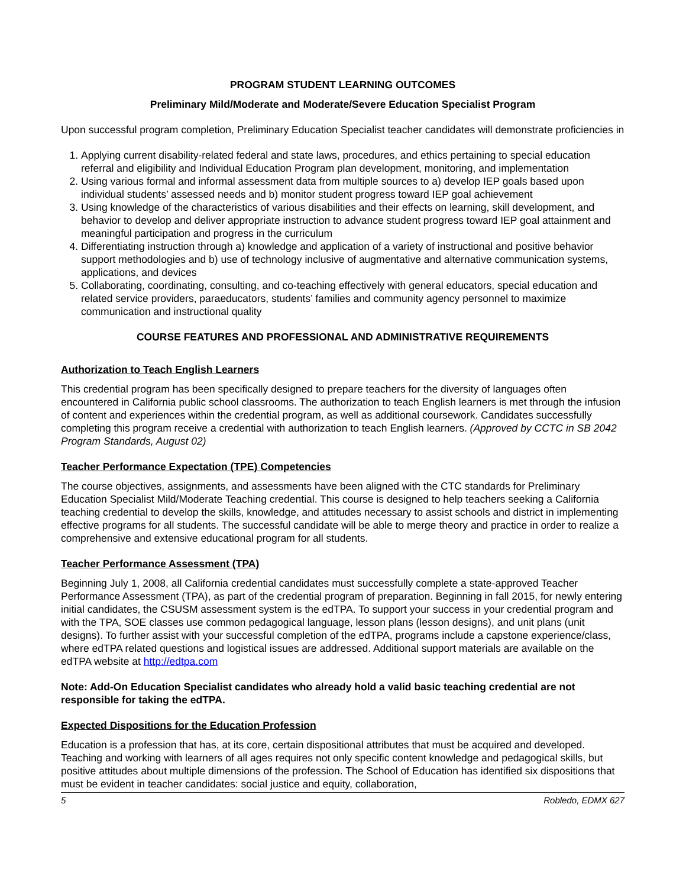PROGRAM STUDENT LEARNING OUTCOMES
Preliminary Mild/Moderate and Moderate/Severe Education Specialist Program
Upon successful program completion, Preliminary Education Specialist teacher candidates will demonstrate proficiencies in
1. Applying current disability-related federal and state laws, procedures, and ethics pertaining to special education referral and eligibility and Individual Education Program plan development, monitoring, and implementation
2. Using various formal and informal assessment data from multiple sources to a) develop IEP goals based upon individual students’ assessed needs and b) monitor student progress toward IEP goal achievement
3. Using knowledge of the characteristics of various disabilities and their effects on learning, skill development, and behavior to develop and deliver appropriate instruction to advance student progress toward IEP goal attainment and meaningful participation and progress in the curriculum
4. Differentiating instruction through a) knowledge and application of a variety of instructional and positive behavior support methodologies and b) use of technology inclusive of augmentative and alternative communication systems, applications, and devices
5. Collaborating, coordinating, consulting, and co-teaching effectively with general educators, special education and related service providers, paraeducators, students’ families and community agency personnel to maximize communication and instructional quality
COURSE FEATURES AND PROFESSIONAL AND ADMINISTRATIVE REQUIREMENTS
Authorization to Teach English Learners
This credential program has been specifically designed to prepare teachers for the diversity of languages often encountered in California public school classrooms. The authorization to teach English learners is met through the infusion of content and experiences within the credential program, as well as additional coursework. Candidates successfully completing this program receive a credential with authorization to teach English learners. (Approved by CCTC in SB 2042 Program Standards, August 02)
Teacher Performance Expectation (TPE) Competencies
The course objectives, assignments, and assessments have been aligned with the CTC standards for Preliminary Education Specialist Mild/Moderate Teaching credential. This course is designed to help teachers seeking a California teaching credential to develop the skills, knowledge, and attitudes necessary to assist schools and district in implementing effective programs for all students. The successful candidate will be able to merge theory and practice in order to realize a comprehensive and extensive educational program for all students.
Teacher Performance Assessment (TPA)
Beginning July 1, 2008, all California credential candidates must successfully complete a state-approved Teacher Performance Assessment (TPA), as part of the credential program of preparation. Beginning in fall 2015, for newly entering initial candidates, the CSUSM assessment system is the edTPA. To support your success in your credential program and with the TPA, SOE classes use common pedagogical language, lesson plans (lesson designs), and unit plans (unit designs). To further assist with your successful completion of the edTPA, programs include a capstone experience/class, where edTPA related questions and logistical issues are addressed. Additional support materials are available on the edTPA website at http://edtpa.com
Note: Add-On Education Specialist candidates who already hold a valid basic teaching credential are not responsible for taking the edTPA.
Expected Dispositions for the Education Profession
Education is a profession that has, at its core, certain dispositional attributes that must be acquired and developed. Teaching and working with learners of all ages requires not only specific content knowledge and pedagogical skills, but positive attitudes about multiple dimensions of the profession. The School of Education has identified six dispositions that must be evident in teacher candidates: social justice and equity, collaboration,
5 Robledo, EDMX 627